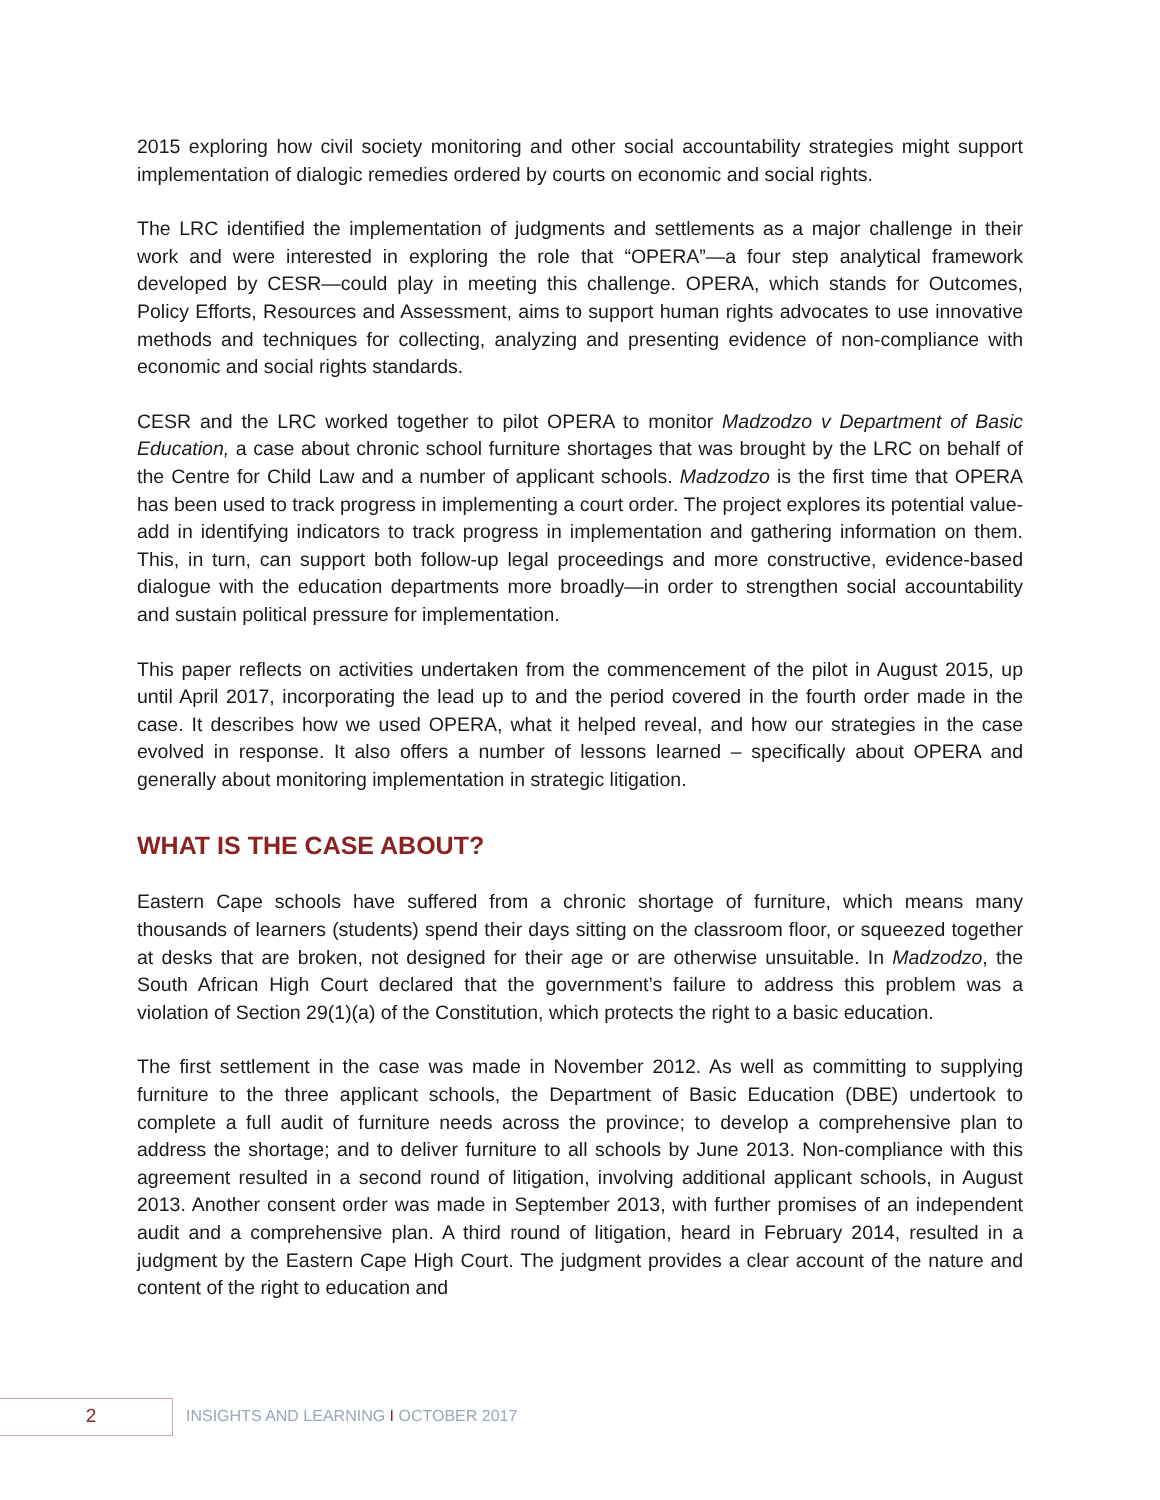2015 exploring how civil society monitoring and other social accountability strategies might support implementation of dialogic remedies ordered by courts on economic and social rights.
The LRC identified the implementation of judgments and settlements as a major challenge in their work and were interested in exploring the role that “OPERA”—a four step analytical framework developed by CESR—could play in meeting this challenge. OPERA, which stands for Outcomes, Policy Efforts, Resources and Assessment, aims to support human rights advocates to use innovative methods and techniques for collecting, analyzing and presenting evidence of non-compliance with economic and social rights standards.
CESR and the LRC worked together to pilot OPERA to monitor Madzodzo v Department of Basic Education, a case about chronic school furniture shortages that was brought by the LRC on behalf of the Centre for Child Law and a number of applicant schools. Madzodzo is the first time that OPERA has been used to track progress in implementing a court order. The project explores its potential value-add in identifying indicators to track progress in implementation and gathering information on them. This, in turn, can support both follow-up legal proceedings and more constructive, evidence-based dialogue with the education departments more broadly—in order to strengthen social accountability and sustain political pressure for implementation.
This paper reflects on activities undertaken from the commencement of the pilot in August 2015, up until April 2017, incorporating the lead up to and the period covered in the fourth order made in the case. It describes how we used OPERA, what it helped reveal, and how our strategies in the case evolved in response. It also offers a number of lessons learned – specifically about OPERA and generally about monitoring implementation in strategic litigation.
WHAT IS THE CASE ABOUT?
Eastern Cape schools have suffered from a chronic shortage of furniture, which means many thousands of learners (students) spend their days sitting on the classroom floor, or squeezed together at desks that are broken, not designed for their age or are otherwise unsuitable. In Madzodzo, the South African High Court declared that the government’s failure to address this problem was a violation of Section 29(1)(a) of the Constitution, which protects the right to a basic education.
The first settlement in the case was made in November 2012. As well as committing to supplying furniture to the three applicant schools, the Department of Basic Education (DBE) undertook to complete a full audit of furniture needs across the province; to develop a comprehensive plan to address the shortage; and to deliver furniture to all schools by June 2013. Non-compliance with this agreement resulted in a second round of litigation, involving additional applicant schools, in August 2013. Another consent order was made in September 2013, with further promises of an independent audit and a comprehensive plan. A third round of litigation, heard in February 2014, resulted in a judgment by the Eastern Cape High Court. The judgment provides a clear account of the nature and content of the right to education and
2 INSIGHTS AND LEARNING I OCTOBER 2017